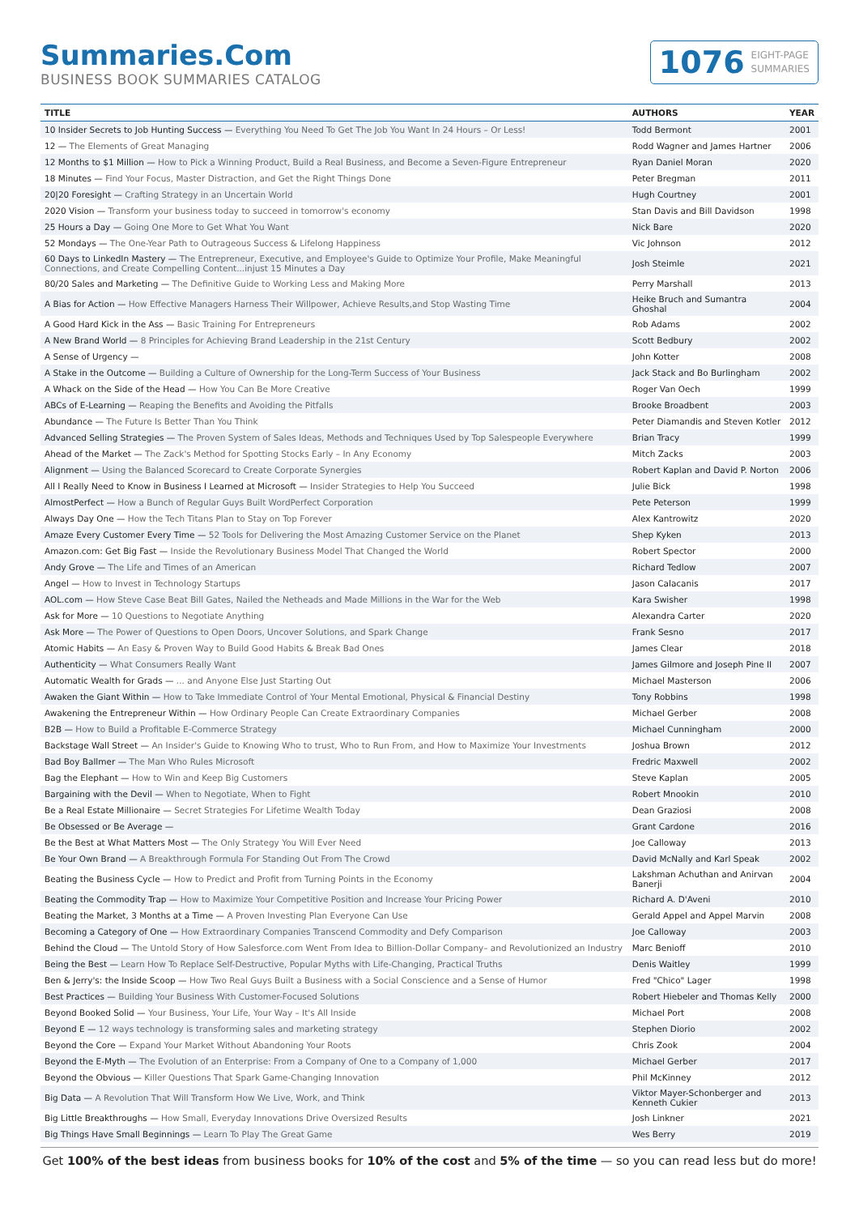Summaries.Com
BUSINESS BOOK SUMMARIES CATALOG
1076 EIGHT-PAGE
SUMMARIES
| TITLE | AUTHORS | YEAR |
| --- | --- | --- |
| 10 Insider Secrets to Job Hunting Success — Everything You Need To Get The Job You Want In 24 Hours – Or Less! | Todd Bermont | 2001 |
| 12 — The Elements of Great Managing | Rodd Wagner and James Hartner | 2006 |
| 12 Months to $1 Million — How to Pick a Winning Product, Build a Real Business, and Become a Seven-Figure Entrepreneur | Ryan Daniel Moran | 2020 |
| 18 Minutes — Find Your Focus, Master Distraction, and Get the Right Things Done | Peter Bregman | 2011 |
| 20/20 Foresight — Crafting Strategy in an Uncertain World | Hugh Courtney | 2001 |
| 2020 Vision — Transform your business today to succeed in tomorrow's economy | Stan Davis and Bill Davidson | 1998 |
| 25 Hours a Day — Going One More to Get What You Want | Nick Bare | 2020 |
| 52 Mondays — The One-Year Path to Outrageous Success & Lifelong Happiness | Vic Johnson | 2012 |
| 60 Days to LinkedIn Mastery — The Entrepreneur, Executive, and Employee's Guide to Optimize Your Profile, Make Meaningful Connections, and Create Compelling Content...injust 15 Minutes a Day | Josh Steimle | 2021 |
| 80/20 Sales and Marketing — The Definitive Guide to Working Less and Making More | Perry Marshall | 2013 |
| A Bias for Action — How Effective Managers Harness Their Willpower, Achieve Results,and Stop Wasting Time | Heike Bruch and Sumantra Ghoshal | 2004 |
| A Good Hard Kick in the Ass — Basic Training For Entrepreneurs | Rob Adams | 2002 |
| A New Brand World — 8 Principles for Achieving Brand Leadership in the 21st Century | Scott Bedbury | 2002 |
| A Sense of Urgency — | John Kotter | 2008 |
| A Stake in the Outcome — Building a Culture of Ownership for the Long-Term Success of Your Business | Jack Stack and Bo Burlingham | 2002 |
| A Whack on the Side of the Head — How You Can Be More Creative | Roger Van Oech | 1999 |
| ABCs of E-Learning — Reaping the Benefits and Avoiding the Pitfalls | Brooke Broadbent | 2003 |
| Abundance — The Future Is Better Than You Think | Peter Diamandis and Steven Kotler | 2012 |
| Advanced Selling Strategies — The Proven System of Sales Ideas, Methods and Techniques Used by Top Salespeople Everywhere | Brian Tracy | 1999 |
| Ahead of the Market — The Zack's Method for Spotting Stocks Early – In Any Economy | Mitch Zacks | 2003 |
| Alignment — Using the Balanced Scorecard to Create Corporate Synergies | Robert Kaplan and David P. Norton | 2006 |
| All I Really Need to Know in Business I Learned at Microsoft — Insider Strategies to Help You Succeed | Julie Bick | 1998 |
| AlmostPerfect — How a Bunch of Regular Guys Built WordPerfect Corporation | Pete Peterson | 1999 |
| Always Day One — How the Tech Titans Plan to Stay on Top Forever | Alex Kantrowitz | 2020 |
| Amaze Every Customer Every Time — 52 Tools for Delivering the Most Amazing Customer Service on the Planet | Shep Kyken | 2013 |
| Amazon.com: Get Big Fast — Inside the Revolutionary Business Model That Changed the World | Robert Spector | 2000 |
| Andy Grove — The Life and Times of an American | Richard Tedlow | 2007 |
| Angel — How to Invest in Technology Startups | Jason Calacanis | 2017 |
| AOL.com — How Steve Case Beat Bill Gates, Nailed the Netheads and Made Millions in the War for the Web | Kara Swisher | 1998 |
| Ask for More — 10 Questions to Negotiate Anything | Alexandra Carter | 2020 |
| Ask More — The Power of Questions to Open Doors, Uncover Solutions, and Spark Change | Frank Sesno | 2017 |
| Atomic Habits — An Easy & Proven Way to Build Good Habits & Break Bad Ones | James Clear | 2018 |
| Authenticity — What Consumers Really Want | James Gilmore and Joseph Pine II | 2007 |
| Automatic Wealth for Grads — ... and Anyone Else Just Starting Out | Michael Masterson | 2006 |
| Awaken the Giant Within — How to Take Immediate Control of Your Mental Emotional, Physical & Financial Destiny | Tony Robbins | 1998 |
| Awakening the Entrepreneur Within — How Ordinary People Can Create Extraordinary Companies | Michael Gerber | 2008 |
| B2B — How to Build a Profitable E-Commerce Strategy | Michael Cunningham | 2000 |
| Backstage Wall Street — An Insider's Guide to Knowing Who to trust, Who to Run From, and How to Maximize Your Investments | Joshua Brown | 2012 |
| Bad Boy Ballmer — The Man Who Rules Microsoft | Fredric Maxwell | 2002 |
| Bag the Elephant — How to Win and Keep Big Customers | Steve Kaplan | 2005 |
| Bargaining with the Devil — When to Negotiate, When to Fight | Robert Mnookin | 2010 |
| Be a Real Estate Millionaire — Secret Strategies For Lifetime Wealth Today | Dean Graziosi | 2008 |
| Be Obsessed or Be Average — | Grant Cardone | 2016 |
| Be the Best at What Matters Most — The Only Strategy You Will Ever Need | Joe Calloway | 2013 |
| Be Your Own Brand — A Breakthrough Formula For Standing Out From The Crowd | David McNally and Karl Speak | 2002 |
| Beating the Business Cycle — How to Predict and Profit from Turning Points in the Economy | Lakshman Achuthan and Anirvan Banerji | 2004 |
| Beating the Commodity Trap — How to Maximize Your Competitive Position and Increase Your Pricing Power | Richard A. D'Aveni | 2010 |
| Beating the Market, 3 Months at a Time — A Proven Investing Plan Everyone Can Use | Gerald Appel and Appel Marvin | 2008 |
| Becoming a Category of One — How Extraordinary Companies Transcend Commodity and Defy Comparison | Joe Calloway | 2003 |
| Behind the Cloud — The Untold Story of How Salesforce.com Went From Idea to Billion-Dollar Company– and Revolutionized an Industry | Marc Benioff | 2010 |
| Being the Best — Learn How To Replace Self-Destructive, Popular Myths with Life-Changing, Practical Truths | Denis Waitley | 1999 |
| Ben & Jerry's: the Inside Scoop — How Two Real Guys Built a Business with a Social Conscience and a Sense of Humor | Fred "Chico" Lager | 1998 |
| Best Practices — Building Your Business With Customer-Focused Solutions | Robert Hiebeler and Thomas Kelly | 2000 |
| Beyond Booked Solid — Your Business, Your Life, Your Way – It's All Inside | Michael Port | 2008 |
| Beyond E — 12 ways technology is transforming sales and marketing strategy | Stephen Diorio | 2002 |
| Beyond the Core — Expand Your Market Without Abandoning Your Roots | Chris Zook | 2004 |
| Beyond the E-Myth — The Evolution of an Enterprise: From a Company of One to a Company of 1,000 | Michael Gerber | 2017 |
| Beyond the Obvious — Killer Questions That Spark Game-Changing Innovation | Phil McKinney | 2012 |
| Big Data — A Revolution That Will Transform How We Live, Work, and Think | Viktor Mayer-Schonberger and Kenneth Cukier | 2013 |
| Big Little Breakthroughs — How Small, Everyday Innovations Drive Oversized Results | Josh Linkner | 2021 |
| Big Things Have Small Beginnings — Learn To Play The Great Game | Wes Berry | 2019 |
Get 100% of the best ideas from business books for 10% of the cost and 5% of the time — so you can read less but do more!